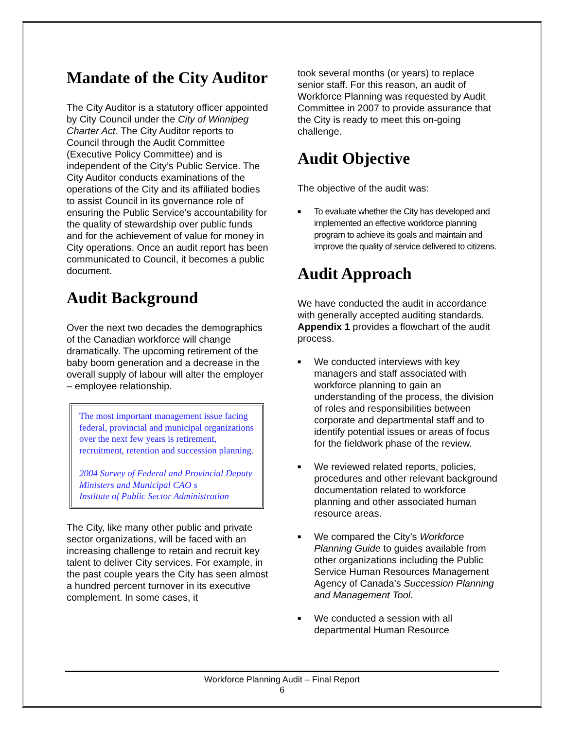Mandate of the City Auditor
The City Auditor is a statutory officer appointed by City Council under the City of Winnipeg Charter Act. The City Auditor reports to Council through the Audit Committee (Executive Policy Committee) and is independent of the City’s Public Service. The City Auditor conducts examinations of the operations of the City and its affiliated bodies to assist Council in its governance role of ensuring the Public Service’s accountability for the quality of stewardship over public funds and for the achievement of value for money in City operations. Once an audit report has been communicated to Council, it becomes a public document.
Audit Background
Over the next two decades the demographics of the Canadian workforce will change dramatically. The upcoming retirement of the baby boom generation and a decrease in the overall supply of labour will alter the employer – employee relationship.
The most important management issue facing federal, provincial and municipal organizations over the next few years is retirement, recruitment, retention and succession planning.
2004 Survey of Federal and Provincial Deputy Ministers and Municipal CAO s
Institute of Public Sector Administration
The City, like many other public and private sector organizations, will be faced with an increasing challenge to retain and recruit key talent to deliver City services. For example, in the past couple years the City has seen almost a hundred percent turnover in its executive complement. In some cases, it
took several months (or years) to replace senior staff. For this reason, an audit of Workforce Planning was requested by Audit Committee in 2007 to provide assurance that the City is ready to meet this on-going challenge.
Audit Objective
The objective of the audit was:
■ To evaluate whether the City has developed and implemented an effective workforce planning program to achieve its goals and maintain and improve the quality of service delivered to citizens.
Audit Approach
We have conducted the audit in accordance with generally accepted auditing standards. Appendix 1 provides a flowchart of the audit process.
■ We conducted interviews with key managers and staff associated with workforce planning to gain an understanding of the process, the division of roles and responsibilities between corporate and departmental staff and to identify potential issues or areas of focus for the fieldwork phase of the review.
■ We reviewed related reports, policies, procedures and other relevant background documentation related to workforce planning and other associated human resource areas.
■ We compared the City’s Workforce Planning Guide to guides available from other organizations including the Public Service Human Resources Management Agency of Canada’s Succession Planning and Management Tool.
■ We conducted a session with all departmental Human Resource
Workforce Planning Audit – Final Report
6